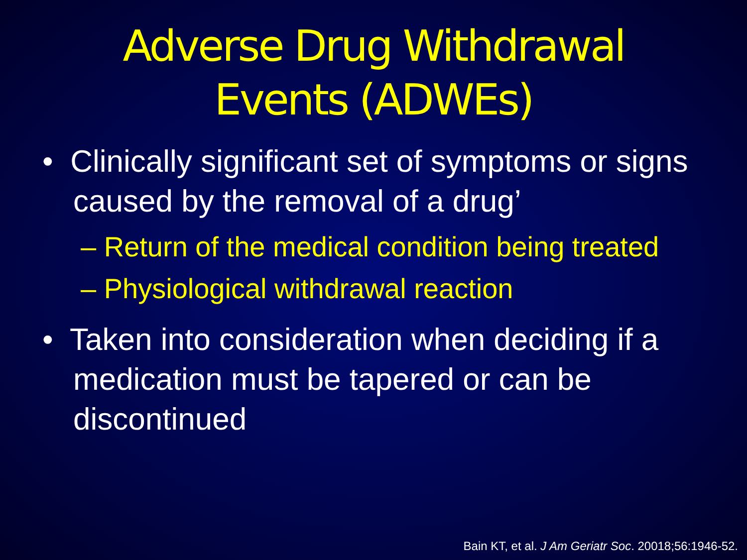Adverse Drug Withdrawal
Events (ADWEs)
• Clinically significant set of symptoms or signs caused by the removal of a drug’
– Return of the medical condition being treated
– Physiological withdrawal reaction
• Taken into consideration when deciding if a medication must be tapered or can be discontinued
Bain KT, et al. J Am Geriatr Soc. 20018;56:1946-52.